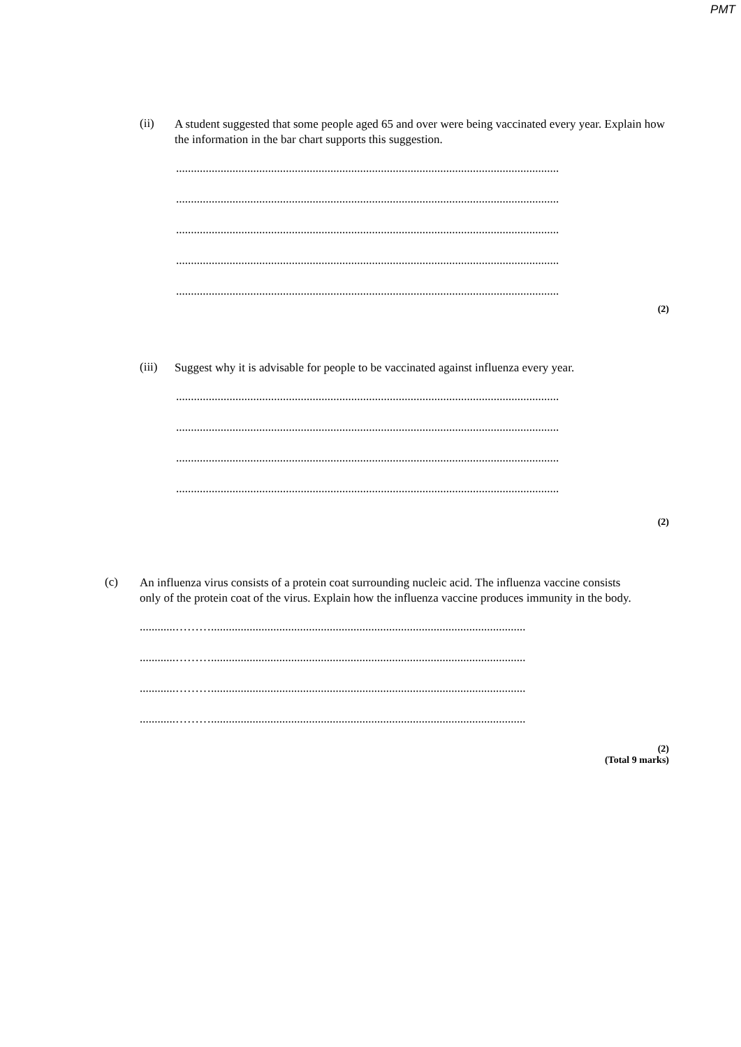PMT
(ii)
A student suggested that some people aged 65 and over were being vaccinated every year. Explain how the information in the bar chart supports this suggestion.
.................................................................................................................................
.................................................................................................................................
.................................................................................................................................
.................................................................................................................................
.................................................................................................................................
(2)
(iii)
Suggest why it is advisable for people to be vaccinated against influenza every year.
.................................................................................................................................
.................................................................................................................................
.................................................................................................................................
.................................................................................................................................
(2)
(c)
An influenza virus consists of a protein coat surrounding nucleic acid. The influenza vaccine consists only of the protein coat of the virus. Explain how the influenza vaccine produces immunity in the body.
............………..........................................................................................................
............………..........................................................................................................
............………..........................................................................................................
............………..........................................................................................................
(2)
(Total 9 marks)